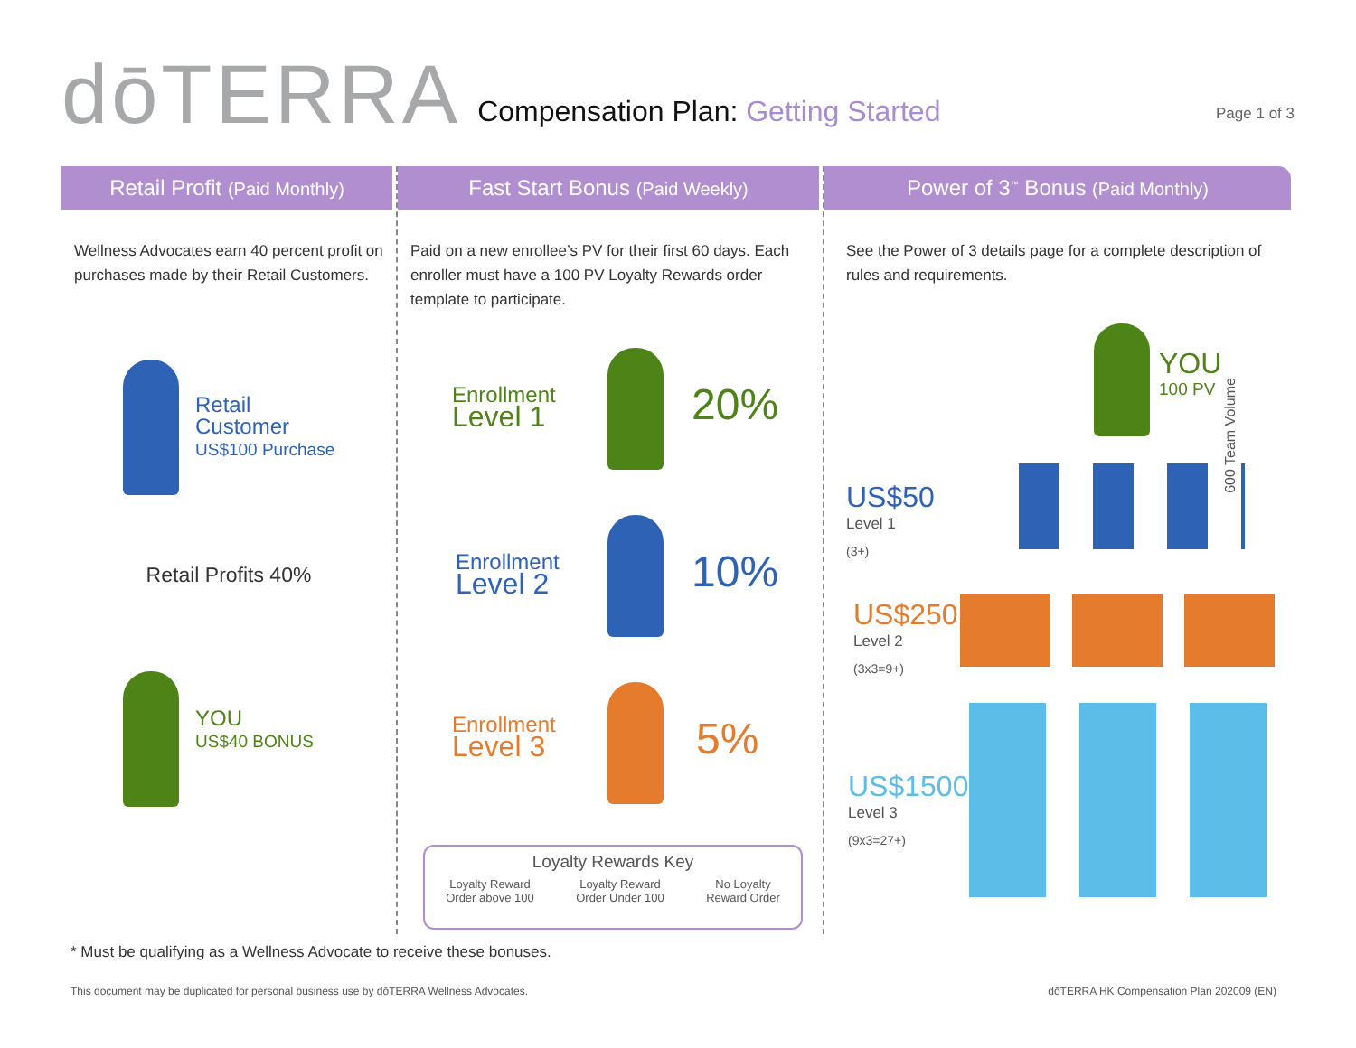dōTERRA
Compensation Plan: Getting Started
Page 1 of 3
Retail Profit (Paid Monthly)
Wellness Advocates earn 40 percent profit on purchases made by their Retail Customers.
Retail
Customer
US$100 Purchase
Retail Profits 40%
YOU
US$40 BONUS
Fast Start Bonus (Paid Weekly)
Paid on a new enrollee’s PV for their first 60 days. Each enroller must have a 100 PV Loyalty Rewards order template to participate.
Enrollment
Level 1
20%
Enrollment
Level 2
10%
Enrollment
Level 3
5%
Loyalty Rewards Key
Loyalty Reward
Order above 100 Loyalty Reward
Order Under 100 No Loyalty
Reward Order
Power of 3<sup>™</sup> Bonus (Paid Monthly)
See the Power of 3 details page for a complete description of rules and requirements.
YOU
100 PV
600 Team Volume
US$50
Level 1
(3+)
US$250
Level 2
(3x3=9+)
US$1500
Level 3
(9x3=27+)
* Must be qualifying as a Wellness Advocate to receive these bonuses.
This document may be duplicated for personal business use by dōTERRA Wellness Advocates. dōTERRA HK Compensation Plan 202009 (EN)